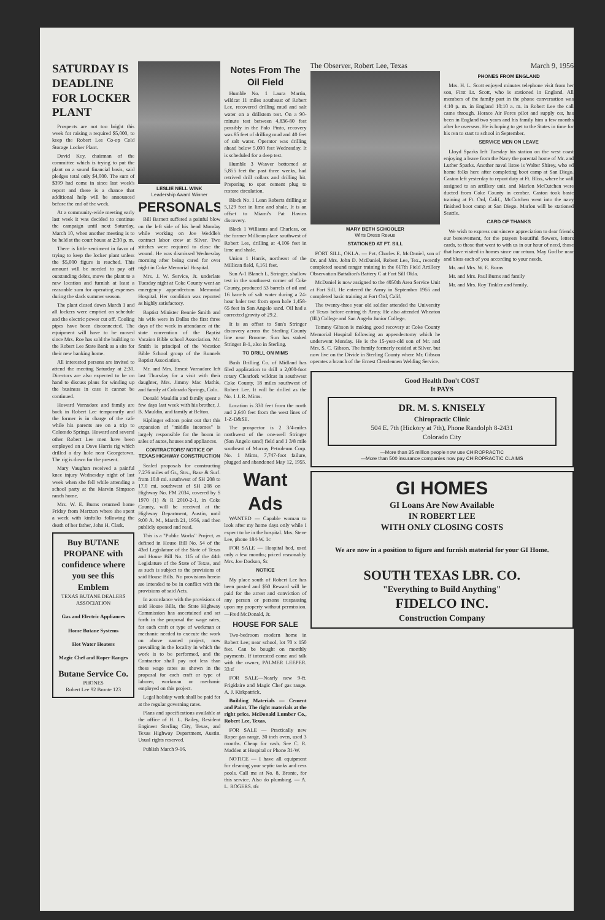SATURDAY IS DEADLINE FOR LOCKER PLANT
Prospects are not too bright this week for raising a required $5,000, to keep the Robert Lee Co-op Cold Storage Locker Plant.
David Key, chairman of the committee which is trying to put the plant on a sound financial basis, said pledges total only $4,000. The sum of $399 had come in since last week's report and there is a chance that additional help will be announced before the end of the week.
At a community-wide meeting early last week it was decided to continue the campaign until next Saturday, March 10, when another meeting is to be held at the court house at 2:30 p. m.
There is little sentiment in favor of trying to keep the locker plant unless the $5,000 figure is reached. This amount will be needed to pay off outstanding debts, move the plant to a new location and furnish at least a reasonble sum for operating expenses during the slack summer season.
The plant closed down March 1 and all lockers were emptied on schedule and the electric power cut off. Cooling pipes have been disconnected. The equipment will have to be moved since Mrs. Roe has sold the building to the Robert Lee State Bank as a site for their new banking home.
All interested persons are invited to attend the meeting Saturday at 2:30. Directors are also expected to be on hand to discuss plans for winding up the business in case it cannot be continued.
Howard Varnadore and family are back in Robert Lee temporarily and the former is in charge of the cafe while his parents are on a trip to Colorado Springs. Howard and several other Robert Lee men have been employed on a Dave Harris rig which drilled a dry hole near Georgetown. The rig is down for the present.
Mary Vaughan received a painful knee injury Wednesday night of last week when she fell while attending a school party at the Marvin Simpson ranch home.
Mrs. W. E. Burns returned home Friday from Mertzon where she spent a week with kinfolks following the death of her father, John H. Clark.
Buy BUTANE PROPANE with confidence where you see this Emblem
TEXAS BUTANE DEALERS ASSOCIATION
Gas and Electric Appliances
Home Butane Systems
Hot Water Heaters
Magic Chef and Roper Ranges
Butane Service Co.
PHONES
Robert Lee 92 Bronte 123
LESLIE NELL WINK
Leadership Award Winner
PERSONALS
Bill Barnett suffered a painful blow on the left side of his head Monday while working on Joe Weddle's contract labor crew at Silver. Two stitches were required to close the wound. He was dismissed Wednesday morning after being cared for over night in Coke Memorial Hospital.
Mrs. J. W. Service, Jr. underlate Tuesday night at Coke County went an emergency appendectom Memorial Hospital. Her condition was reported as highly satisfactory.
Baptist Minister Bennie Smith and his wife were in Dallas the first three days of the week in attendance at the state convention of the Baptist Vacaion Bible school Association. Mr. Smith is principal of the Vacation Bible School group of the Runnels Baptist Association.
Mr. and Mrs. Ernest Varnadore left last Thursday for a visit with their daughter, Mrs. Jimmy Mac Mathis, and family at Colorado Springs, Colo.
Donald Mauldin and family spent a few days last week with his brother, J. B. Mauldin, and family at Belton.
Kiplinger editors point out that this expansion of "middle incomes" is largely responsible for the boom in sales of autos, houses and appliances.
CONTRACTORS' NOTICE OF TEXAS HIGHWAY CONSTRUCTION
Sealed proposals for constructing 7.276 miles of Gr., Strs., Base & Surf. from 10.0 mi. southwest of SH 208 to 17.0 mi. southwest of SH 208 on Highway No. FM 2034, covered by S 1970 (1) & R 2010-2-1, in Coke County, will be received at the Highway Department, Austin, until 9:00 A. M., March 21, 1956, and then publicly opened and read.
This is a "Public Works" Project, as defined in House Bill No. 54 of the 43rd Legislature of the State of Texas and House Bill No. 115 of the 44th Legislature of the State of Texas, and as such is subject to the provisions of said House Bills. No provisions herein are intended to be in conflict with the provisions of said Acts.
In accordance with the provisions of said House Bills, the State Highway Commission has ascertained and set forth in the proposal the wage rates, for each craft or type of workman or mechanic needed to execute the work on above named project, now prevailing in the locality in which the work is to be performed, and the Contractor shall pay not less than these wage rates as shown in the proposal for each craft or type of laborer, workman or mechanic employed on this project.
Legal holiday work shall be paid for at the regular governing rates.
Plans and specifications available at the office of H. L. Bailey, Resident Engineer Sterling City, Texas, and Texas Highway Department, Austin. Usual rights reserved.
Publish March 9-16.
Notes From The Oil Field
Humble No. 1 Laura Martin, wildcat 11 miles southeast of Robert Lee, recovered drilling mud and salt water on a drillstem test. On a 90-minute test between 4,836-80 feet possibly in the Palo Pinto, recovery was 85 feet of drilling mud and 40 feet of salt water. Operator was drilling ahead below 5,000 feet Wednesday. It is scheduled for a deep test.
Humble 3 Weaver bottomed at 5,855 feet the past three weeks, had retrived drill collars and drilling bit. Preparing to spot cement plug to restore circulation.
Black No. 1 Lenn Roberts drilling at 5,129 feet in lime and shale. It is an offset to Miami's Pat Havins discovery.
Black 1 Williams and Charless, on the former Millican place southwest of Robert Lee, drilling at 4,106 feet in lime and shale.
Union 1 Harris, northeast of the Millican field, 6,161 feet.
Sun A-1 Blanch L. Stringer, shallow test in the southwest corner of Coke County, produced 53 barrels of oil and 16 barrels of salt water during a 24-hour baler test from open hole 1,458-65 feet in San Angelo sand. Oil had a corrected gravity of 29.2.
It is an offset to Sun's Stringer discovery across the Sterling County line near Broome. Sun has staked Stringer B-1, also in Sterling.
TO DRILL ON MIMS
Bush Drilling Co. of Midland has filed application to drill a 2,000-foot rotary Clearfork wildcat in southwest Coke County, 18 miles southwest of Robert Lee. It will be drilled as the No. 1 J. R. Mims.
Location is 330 feet from the north and 2,640 feet from the west lines of 1-Z-D&SE.
The prospector is 2 3/4-miles northwest of the one-well Stringer (San Angelo sand) field and 1 3/8 mile southeast of Murray Petroleum Corp. No. 1 Mims, 7,747-foot failure, plugged and abandoned May 12, 1955.
Want Ads
WANTED — Capable woman to look after my home days only while I expect to be in the hospital. Mrs. Steve Lee, phone 184-W. 1c
FOR SALE — Hospital bed, used only a few months; priced reasonably. Mrs. Joe Dodson, Sr.
NOTICE
My place south of Robert Lee has been posted and $50 Reward will be paid for the arrest and conviction of any person or persons trespassing upon my property without permission. —Fred McDonald, Jr.
HOUSE FOR SALE
Two-bedroom modern home in Robert Lee; near school, lot 70 x 150 feet. Can be bought on monthly payments. If interested come and talk with the owner, PALMER LEEPER. 33 tf
FOR SALE—Nearly new 9-ft. Frigidaire and Magic Chef gas range. A. J. Kirkpatrick.
Building Materials — Cement and Paint. The right materials at the right price. McDonald Lumber Co., Robert Lee, Texas.
FOR SALE — Practically new Roper gas range, 30 inch oven, used 3 months. Cheap for cash. See C. R. Madden at Hospital or Phone 31-W.
NOTICE — I have all equipment for cleaning your septic tanks and cess pools. Call me at No. 8, Bronte, for this service. Also do plumbing. — A. L. ROGERS. tfc
The Observer, Robert Lee, Texas March 9, 1956
MARY BETH SCHOOLER
Wins Dress Revue
STATIONED AT FT. SILL
FORT SILL, OKLA. — Pvt. Charles E. McDaniel, son of Dr. and Mrs. John D. McDaniel, Robert Lee, Tex., recently completed sound ranger training in the 617th Field Artillery Observation Battalion's Battery C at Fort Sill Okla.
McDaniel is now assigned to the 4050th Area Service Unit at Fort Sill. He entered the Army in September 1955 and completed basic training at Fort Ord, Calif.
The twenty-three year old soldier attended the University of Texas before entring th Army. He also attended Wheaton (Ill.) College and San Angelo Junior College.
Tommy Gibson is making good recovery at Coke County Memorial Hospital following an appendectomy which he underwent Monday. He is the 15-year-old son of Mr. and Mrs. S. C. Gibson. The family formerly resided at Silver, but now live on the Divide in Sterling County where Mr. Gibson operates a branch of the Ernest Clendennen Welding Service.
PHONES FROM ENGLAND
Mrs. H. L. Scott enjoyed minutes telephone visit from her son, First Lt. Scott, who is stationed in England. All members of the family part in the phone conversation was 4:10 p. m. in England 10:10 a. m. in Robert Lee the call came through. Horace Air Force pilot and supply cer, has been in England two years and his family him a few months after he overseas. He is hoping to get to the States in time for his ren to start to school in September.
SERVICE MEN ON LEAVE
Lloyd Sparks left Tuesday his station on the west coast enjoying a leave from the Navy the parental home of Mr. and Luther Sparks. Another naval listee is Walter Shirey, who ed home folks here after completing boot camp at San Diego. Caston left yesterday to report duty at Ft. Bliss, where he will assigned to an artillery unit. and Marlon McCutchen were ducted from Coke County in cember. Caston took basic training at Ft. Ord, Calif., McCutchen went into the navy finished boot camp at San Diego. Marlon will be stationed Seattle.
CARD OF THANKS
We wish to express our sincere appreciation to dear friends our bereavement, for the prayers beautiful flowers, letters cards, to those that went to with us in our hour of need, those that have visited in homes since our return. May God be near and bless each of you according to your needs.
Mr. and Mrs. W. E. Burns
Mr. and Mrs. Paul Burns and family
Mr. and Mrs. Roy Tinkler and family.
Good Health Don't COST
It PAYS
DR. M. S. KNISELY
Chiropractic Clinic
504 E. 7th (Hickory at 7th), Phone Randolph 8-2431
Colorado City
—More than 35 million people now use CHIROPRACTIC
—More than 500 insurance companies now pay CHIROPRACTIC CLAIMS
GI HOMES
GI Loans Are Now Available
IN ROBERT LEE
WITH ONLY CLOSING COSTS
We are now in a position to figure and furnish material for your GI Home.
SOUTH TEXAS LBR. CO.
"Everything to Build Anything"
FIDELCO INC.
Construction Company